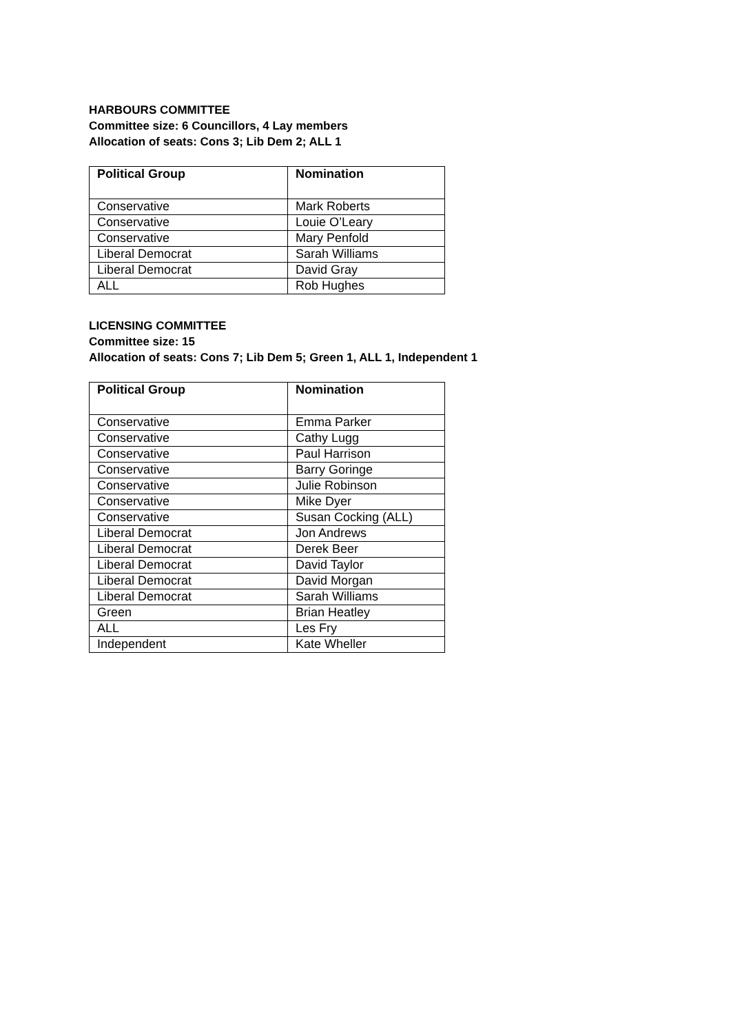HARBOURS COMMITTEE
Committee size: 6 Councillors, 4 Lay members
Allocation of seats: Cons 3; Lib Dem 2; ALL 1
| Political Group | Nomination |
| --- | --- |
| Conservative | Mark Roberts |
| Conservative | Louie O’Leary |
| Conservative | Mary Penfold |
| Liberal Democrat | Sarah Williams |
| Liberal Democrat | David Gray |
| ALL | Rob Hughes |
LICENSING COMMITTEE
Committee size: 15
Allocation of seats: Cons 7; Lib Dem 5; Green 1, ALL 1, Independent 1
| Political Group | Nomination |
| --- | --- |
| Conservative | Emma Parker |
| Conservative | Cathy Lugg |
| Conservative | Paul Harrison |
| Conservative | Barry Goringe |
| Conservative | Julie Robinson |
| Conservative | Mike Dyer |
| Conservative | Susan Cocking (ALL) |
| Liberal Democrat | Jon Andrews |
| Liberal Democrat | Derek Beer |
| Liberal Democrat | David Taylor |
| Liberal Democrat | David Morgan |
| Liberal Democrat | Sarah Williams |
| Green | Brian Heatley |
| ALL | Les Fry |
| Independent | Kate Wheller |